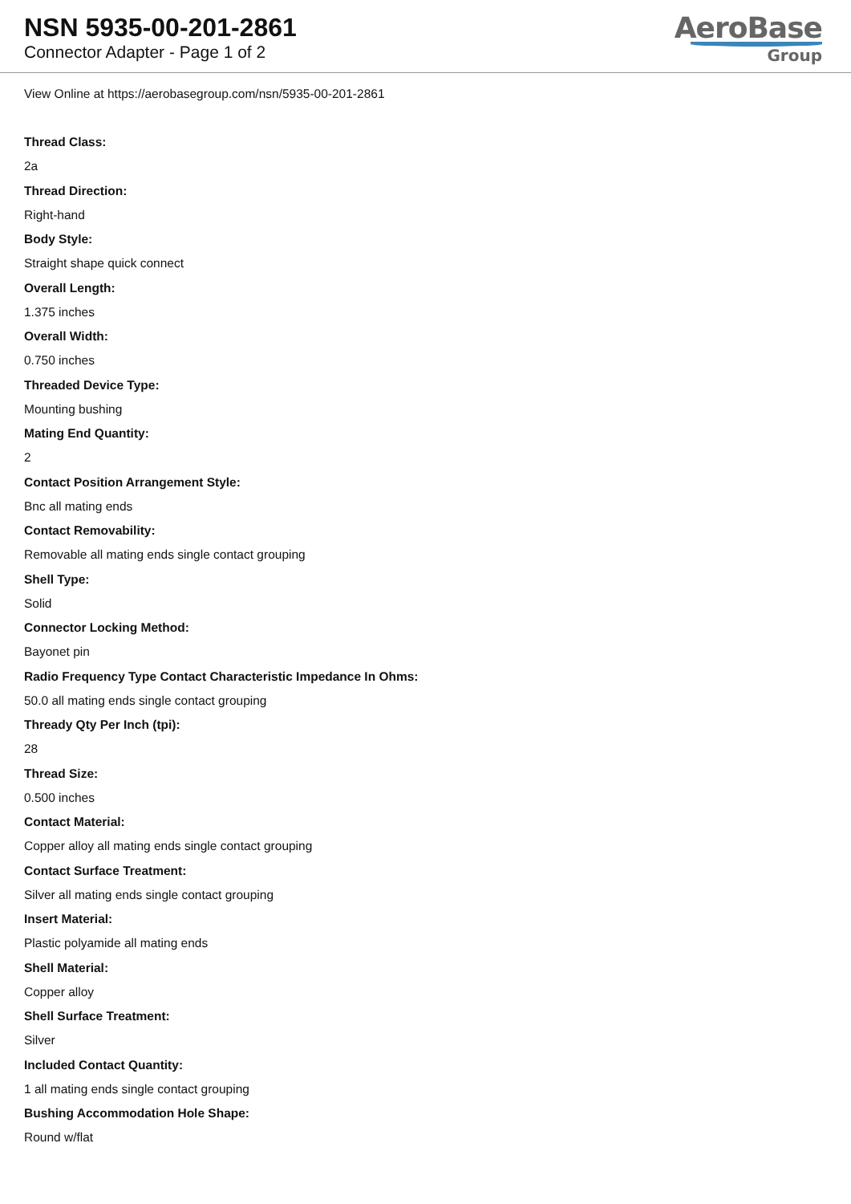NSN 5935-00-201-2861
Connector Adapter - Page 1 of 2
AeroBase
Group
View Online at https://aerobasegroup.com/nsn/5935-00-201-2861
Thread Class:
2a
Thread Direction:
Right-hand
Body Style:
Straight shape quick connect
Overall Length:
1.375 inches
Overall Width:
0.750 inches
Threaded Device Type:
Mounting bushing
Mating End Quantity:
2
Contact Position Arrangement Style:
Bnc all mating ends
Contact Removability:
Removable all mating ends single contact grouping
Shell Type:
Solid
Connector Locking Method:
Bayonet pin
Radio Frequency Type Contact Characteristic Impedance In Ohms:
50.0 all mating ends single contact grouping
Thready Qty Per Inch (tpi):
28
Thread Size:
0.500 inches
Contact Material:
Copper alloy all mating ends single contact grouping
Contact Surface Treatment:
Silver all mating ends single contact grouping
Insert Material:
Plastic polyamide all mating ends
Shell Material:
Copper alloy
Shell Surface Treatment:
Silver
Included Contact Quantity:
1 all mating ends single contact grouping
Bushing Accommodation Hole Shape:
Round w/flat